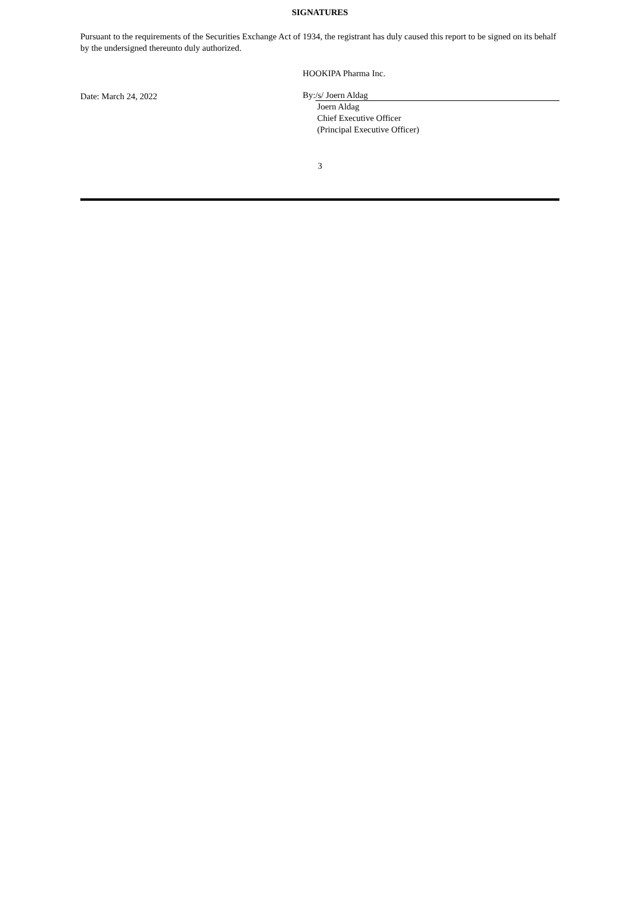SIGNATURES
Pursuant to the requirements of the Securities Exchange Act of 1934, the registrant has duly caused this report to be signed on its behalf by the undersigned thereunto duly authorized.
Date: March 24, 2022
HOOKIPA Pharma Inc.
By: /s/ Joern Aldag
Joern Aldag
Chief Executive Officer
(Principal Executive Officer)
3